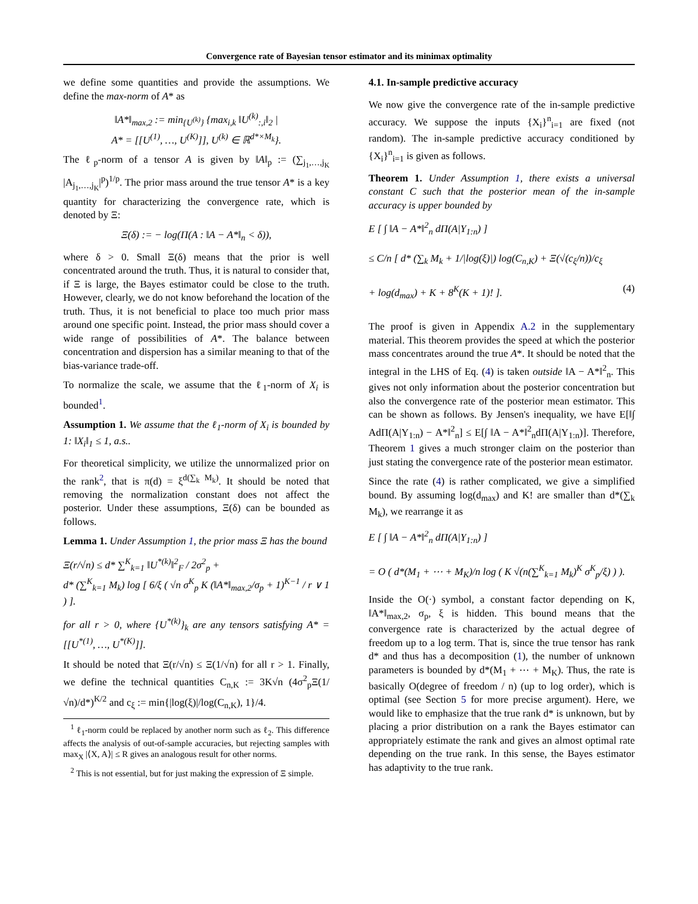Convergence rate of Bayesian tensor estimator and its minimax optimality
we define some quantities and provide the assumptions. We define the max-norm of A* as
‖A*‖<sub>max,2</sub> := min<sub>{U<sup>(k)</sup>}</sub> {max<sub>i,k</sub> ‖U<sup>(k)</sup><sub>:,i</sub>‖<sub>2</sub> |
A* = [[U<sup>(1)</sup>, …, U<sup>(K)</sup>]], U<sup>(k)</sup> ∈ ℝ<sup>d*×M<sub>k</sub></sup>}.
The ℓ<sub>p</sub>-norm of a tensor A is given by ‖A‖<sub>p</sub> := (∑<sub>j<sub>1</sub>,…,j<sub>K</sub></sub> |A<sub>j<sub>1</sub>,…,j<sub>K</sub></sub>|<sup>p</sup>)<sup>1/p</sup>. The prior mass around the true tensor A* is a key quantity for characterizing the convergence rate, which is denoted by Ξ:
Ξ(δ) := − log(Π(A : ‖A − A*‖<sub>n</sub> < δ)),
where δ > 0. Small Ξ(δ) means that the prior is well concentrated around the truth. Thus, it is natural to consider that, if Ξ is large, the Bayes estimator could be close to the truth. However, clearly, we do not know beforehand the location of the truth. Thus, it is not beneficial to place too much prior mass around one specific point. Instead, the prior mass should cover a wide range of possibilities of A*. The balance between concentration and dispersion has a similar meaning to that of the bias-variance trade-off.
To normalize the scale, we assume that the ℓ<sub>1</sub>-norm of X<sub>i</sub> is bounded<sup>1</sup>.
Assumption 1. We assume that the ℓ<sub>1</sub>-norm of X<sub>i</sub> is bounded by 1: ‖X<sub>i</sub>‖<sub>1</sub> ≤ 1, a.s..
For theoretical simplicity, we utilize the unnormalized prior on the rank<sup>2</sup>, that is π(d) = ξ<sup>d(∑<sub>k</sub> M<sub>k</sub>)</sup>. It should be noted that removing the normalization constant does not affect the posterior. Under these assumptions, Ξ(δ) can be bounded as follows.
Lemma 1. Under Assumption 1, the prior mass Ξ has the bound
Ξ(r/√n) ≤ d* ∑<sup>K</sup><sub>k=1</sub> ‖U<sup>*(k)</sup>‖<sup>2</sup><sub>F</sub> / 2σ<sup>2</sup><sub>p</sub> +
d* (∑<sup>K</sup><sub>k=1</sub> M<sub>k</sub>) log [ 6/ξ ( √n σ<sup>K</sup><sub>p</sub> K (‖A*‖<sub>max,2</sub>/σ<sub>p</sub> + 1)<sup>K−1</sup> / r ∨ 1 ) ].
for all r > 0, where {U<sup>*(k)</sup>}<sub>k</sub> are any tensors satisfying A* = [[U<sup>*(1)</sup>, …, U<sup>*(K)</sup>]].
It should be noted that Ξ(r/√n) ≤ Ξ(1/√n) for all r > 1. Finally, we define the technical quantities C<sub>n,K</sub> := 3K√n (4σ<sup>2</sup><sub>p</sub>Ξ(1/√n)/d*)<sup>K/2</sup> and c<sub>ξ</sub> := min{|log(ξ)|/log(C<sub>n,K</sub>), 1}/4.
<sup>1</sup> ℓ<sub>1</sub>-norm could be replaced by another norm such as ℓ<sub>2</sub>. This difference affects the analysis of out-of-sample accuracies, but rejecting samples with max<sub>X</sub> |⟨X, A⟩| ≤ R gives an analogous result for other norms.
<sup>2</sup> This is not essential, but for just making the expression of Ξ simple.
4.1. In-sample predictive accuracy
We now give the convergence rate of the in-sample predictive accuracy. We suppose the inputs {X<sub>i</sub>}<sup>n</sup><sub>i=1</sub> are fixed (not random). The in-sample predictive accuracy conditioned by {X<sub>i</sub>}<sup>n</sup><sub>i=1</sub> is given as follows.
Theorem 1. Under Assumption 1, there exists a universal constant C such that the posterior mean of the in-sample accuracy is upper bounded by
E [ ∫ ‖A − A*‖<sup>2</sup><sub>n</sub> dΠ(A|Y<sub>1:n</sub>) ]
≤ C/n [ d* (∑<sub>k</sub> M<sub>k</sub> + 1/|log(ξ)|) log(C<sub>n,K</sub>) + Ξ(√(c<sub>ξ</sub>/n))/c<sub>ξ</sub>
+ log(d<sub>max</sub>) + K + 8<sup>K</sup>(K + 1)! ]. (4)
The proof is given in Appendix A.2 in the supplementary material. This theorem provides the speed at which the posterior mass concentrates around the true A*. It should be noted that the integral in the LHS of Eq. (4) is taken outside ‖A − A*‖<sup>2</sup><sub>n</sub>. This gives not only information about the posterior concentration but also the convergence rate of the posterior mean estimator. This can be shown as follows. By Jensen's inequality, we have E[‖∫ AdΠ(A|Y<sub>1:n</sub>) − A*‖<sup>2</sup><sub>n</sub>] ≤ E[∫ ‖A − A*‖<sup>2</sup><sub>n</sub>dΠ(A|Y<sub>1:n</sub>)]. Therefore, Theorem 1 gives a much stronger claim on the posterior than just stating the convergence rate of the posterior mean estimator.
Since the rate (4) is rather complicated, we give a simplified bound. By assuming log(d<sub>max</sub>) and K! are smaller than d*(∑<sub>k</sub> M<sub>k</sub>), we rearrange it as
E [ ∫ ‖A − A*‖<sup>2</sup><sub>n</sub> dΠ(A|Y<sub>1:n</sub>) ]
= O ( d*(M<sub>1</sub> + ⋯ + M<sub>K</sub>)/n log ( K √(n(∑<sup>K</sup><sub>k=1</sub> M<sub>k</sub>)<sup>K</sup> σ<sup>K</sup><sub>p</sub>/ξ) ) ).
Inside the O(·) symbol, a constant factor depending on K, ‖A*‖<sub>max,2</sub>, σ<sub>p</sub>, ξ is hidden. This bound means that the convergence rate is characterized by the actual degree of freedom up to a log term. That is, since the true tensor has rank d* and thus has a decomposition (1), the number of unknown parameters is bounded by d*(M<sub>1</sub> + ⋯ + M<sub>K</sub>). Thus, the rate is basically O(degree of freedom / n) (up to log order), which is optimal (see Section 5 for more precise argument). Here, we would like to emphasize that the true rank d* is unknown, but by placing a prior distribution on a rank the Bayes estimator can appropriately estimate the rank and gives an almost optimal rate depending on the true rank. In this sense, the Bayes estimator has adaptivity to the true rank.